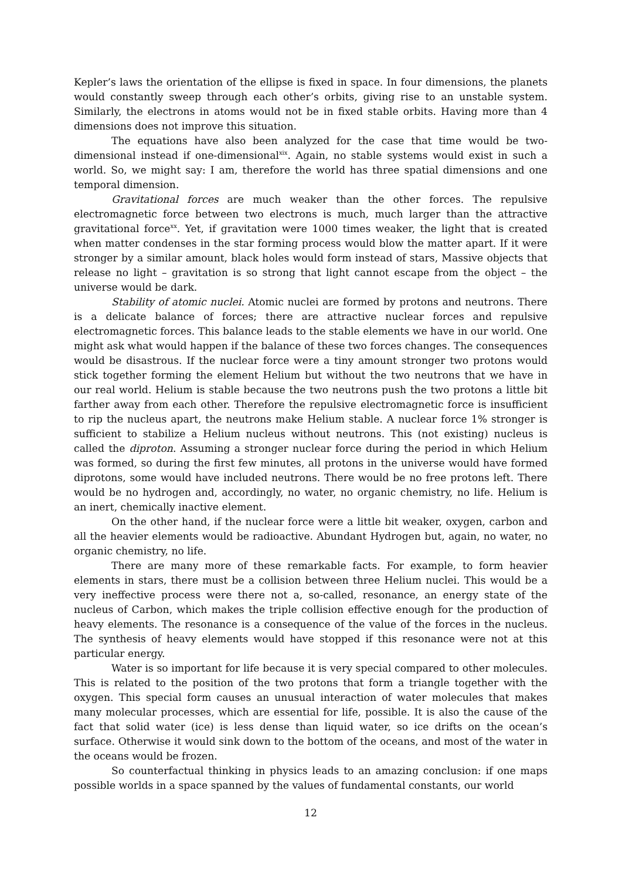Kepler’s laws the orientation of the ellipse is fixed in space. In four dimensions, the planets would constantly sweep through each other’s orbits, giving rise to an unstable system. Similarly, the electrons in atoms would not be in fixed stable orbits. Having more than 4 dimensions does not improve this situation.
The equations have also been analyzed for the case that time would be two-dimensional instead if one-dimensional<sup>xix</sup>. Again, no stable systems would exist in such a world. So, we might say: I am, therefore the world has three spatial dimensions and one temporal dimension.
Gravitational forces are much weaker than the other forces. The repulsive electromagnetic force between two electrons is much, much larger than the attractive gravitational force<sup>xx</sup>. Yet, if gravitation were 1000 times weaker, the light that is created when matter condenses in the star forming process would blow the matter apart. If it were stronger by a similar amount, black holes would form instead of stars, Massive objects that release no light – gravitation is so strong that light cannot escape from the object – the universe would be dark.
Stability of atomic nuclei. Atomic nuclei are formed by protons and neutrons. There is a delicate balance of forces; there are attractive nuclear forces and repulsive electromagnetic forces. This balance leads to the stable elements we have in our world. One might ask what would happen if the balance of these two forces changes. The consequences would be disastrous. If the nuclear force were a tiny amount stronger two protons would stick together forming the element Helium but without the two neutrons that we have in our real world. Helium is stable because the two neutrons push the two protons a little bit farther away from each other. Therefore the repulsive electromagnetic force is insufficient to rip the nucleus apart, the neutrons make Helium stable. A nuclear force 1% stronger is sufficient to stabilize a Helium nucleus without neutrons. This (not existing) nucleus is called the diproton. Assuming a stronger nuclear force during the period in which Helium was formed, so during the first few minutes, all protons in the universe would have formed diprotons, some would have included neutrons. There would be no free protons left. There would be no hydrogen and, accordingly, no water, no organic chemistry, no life. Helium is an inert, chemically inactive element.
On the other hand, if the nuclear force were a little bit weaker, oxygen, carbon and all the heavier elements would be radioactive. Abundant Hydrogen but, again, no water, no organic chemistry, no life.
There are many more of these remarkable facts. For example, to form heavier elements in stars, there must be a collision between three Helium nuclei. This would be a very ineffective process were there not a, so-called, resonance, an energy state of the nucleus of Carbon, which makes the triple collision effective enough for the production of heavy elements. The resonance is a consequence of the value of the forces in the nucleus. The synthesis of heavy elements would have stopped if this resonance were not at this particular energy.
Water is so important for life because it is very special compared to other molecules. This is related to the position of the two protons that form a triangle together with the oxygen. This special form causes an unusual interaction of water molecules that makes many molecular processes, which are essential for life, possible. It is also the cause of the fact that solid water (ice) is less dense than liquid water, so ice drifts on the ocean’s surface. Otherwise it would sink down to the bottom of the oceans, and most of the water in the oceans would be frozen.
So counterfactual thinking in physics leads to an amazing conclusion: if one maps possible worlds in a space spanned by the values of fundamental constants, our world
12